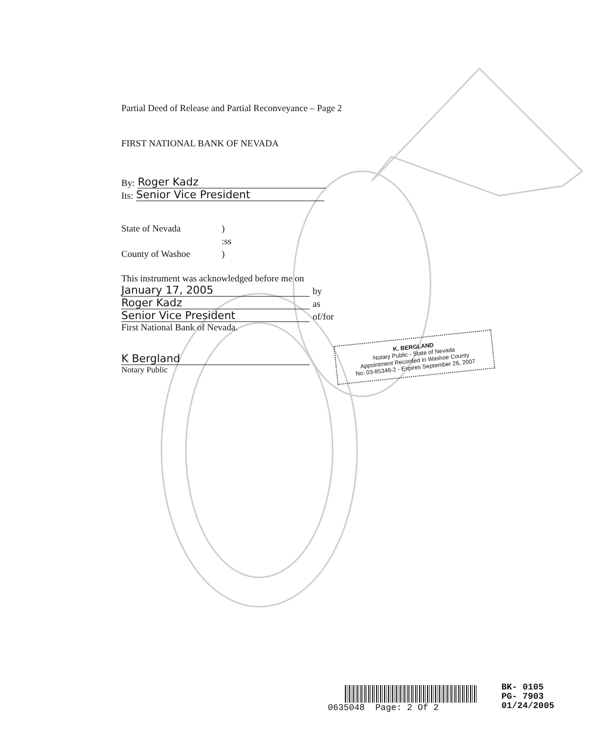Partial Deed of Release and Partial Reconveyance – Page 2
FIRST NATIONAL BANK OF NEVADA
By: Roger Kadz
Its: Senior Vice President
State of Nevada) :ss County of Washoe)
This instrument was acknowledged before me on
January 17, 2005 by
Roger Kadz as
Senior Vice President of/for
First National Bank of Nevada.
K Bergland
Notary Public
K. BERGLAND
Notary Public - State of Nevada
Appointment Recorded in Washoe County
No: 03-85346-2 - Expires September 26, 2007
0635048 Page: 2 Of 2
BK- 0105
PG- 7903
01/24/2005